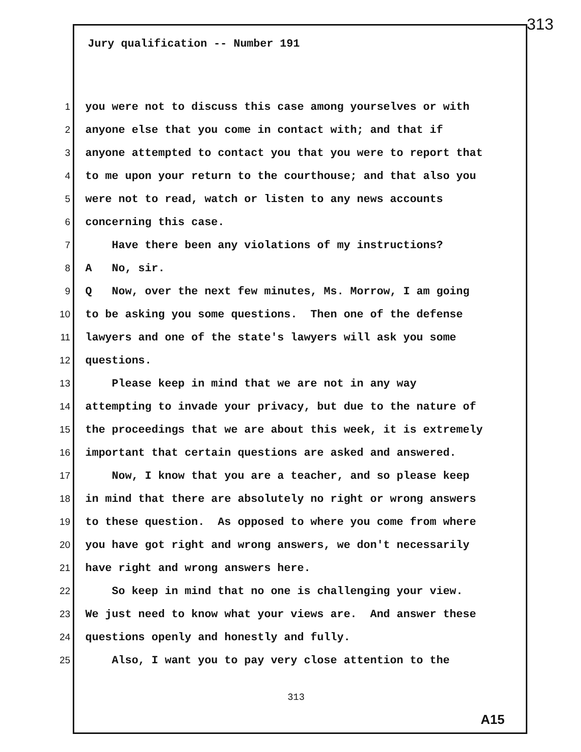313
Jury qualification -- Number 191
1 you were not to discuss this case among yourselves or with
2 anyone else that you come in contact with; and that if
3 anyone attempted to contact you that you were to report that
4 to me upon your return to the courthouse; and that also you
5 were not to read, watch or listen to any news accounts
6 concerning this case.
7 Have there been any violations of my instructions?
8 A No, sir.
9 Q Now, over the next few minutes, Ms. Morrow, I am going
10 to be asking you some questions. Then one of the defense
11 lawyers and one of the state's lawyers will ask you some
12 questions.
13 Please keep in mind that we are not in any way
14 attempting to invade your privacy, but due to the nature of
15 the proceedings that we are about this week, it is extremely
16 important that certain questions are asked and answered.
17 Now, I know that you are a teacher, and so please keep
18 in mind that there are absolutely no right or wrong answers
19 to these question. As opposed to where you come from where
20 you have got right and wrong answers, we don't necessarily
21 have right and wrong answers here.
22 So keep in mind that no one is challenging your view.
23 We just need to know what your views are. And answer these
24 questions openly and honestly and fully.
25 Also, I want you to pay very close attention to the
313
A15